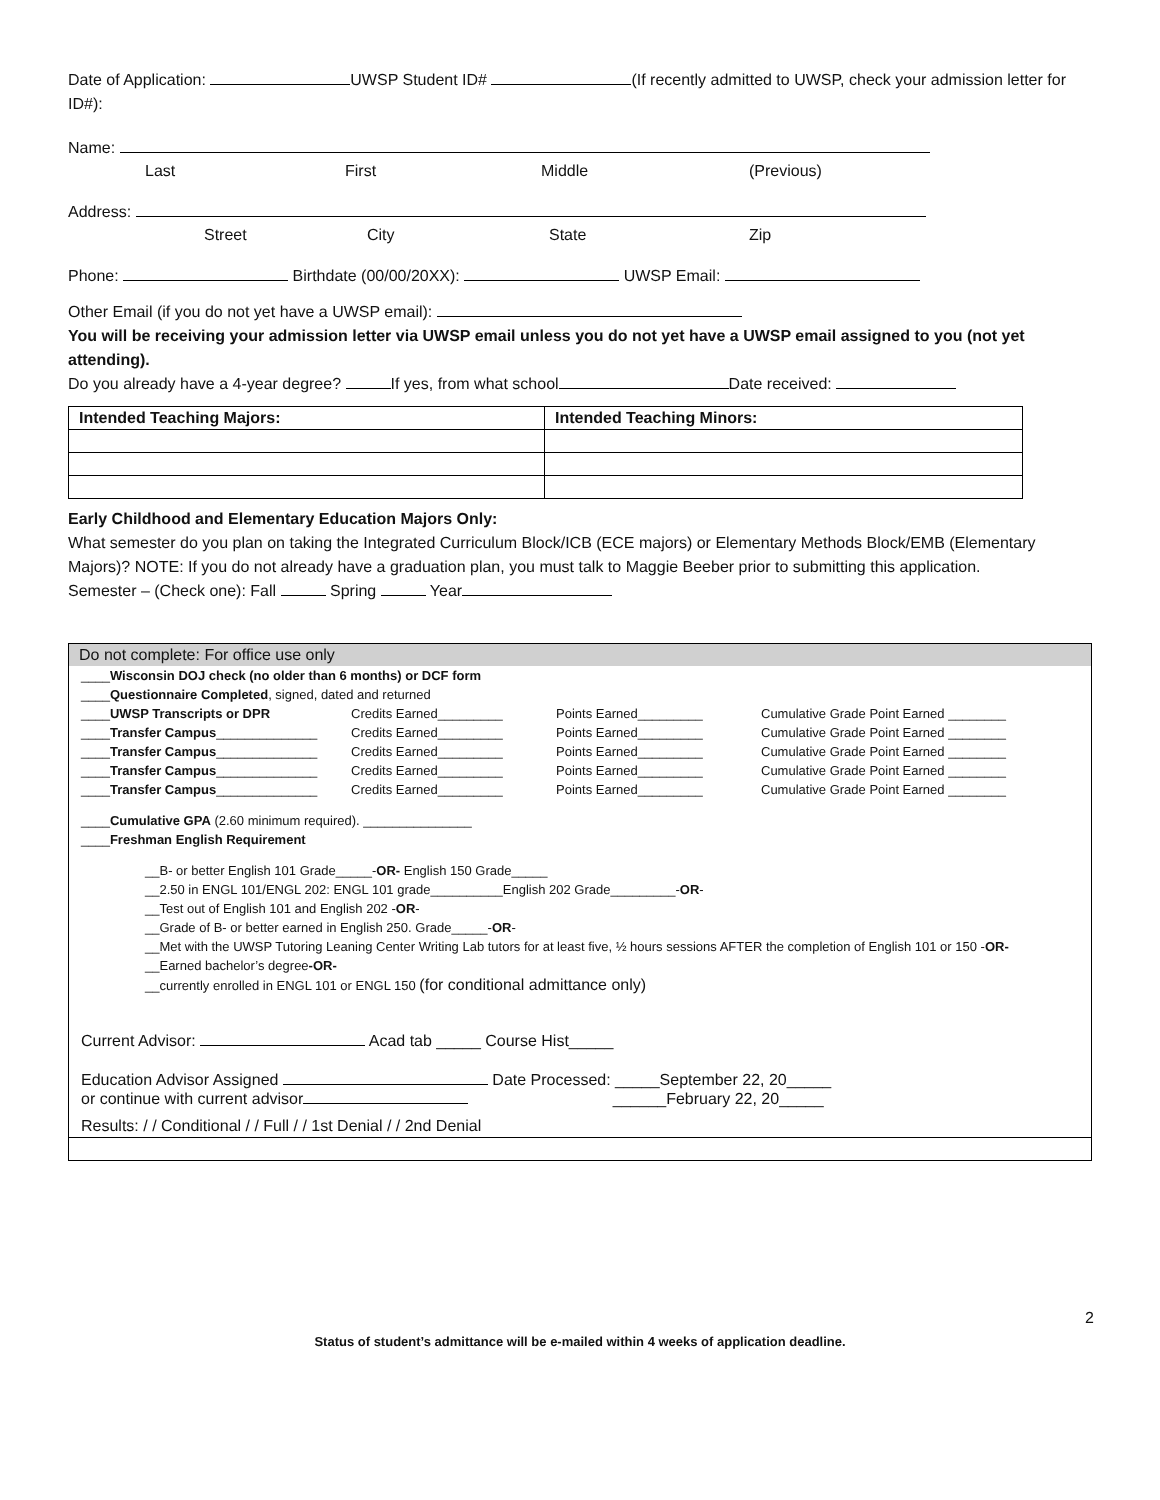Date of Application: UWSP Student ID# (If recently admitted to UWSP, check your admission letter for ID#):
Name:
Last First Middle (Previous)
Address:
Street City State Zip
Phone: Birthdate (00/00/20XX): UWSP Email:
Other Email (if you do not yet have a UWSP email):
You will be receiving your admission letter via UWSP email unless you do not yet have a UWSP email assigned to you (not yet attending).
Do you already have a 4-year degree? If yes, from what school Date received:
| Intended Teaching Majors: | Intended Teaching Minors: |
| --- | --- |
Early Childhood and Elementary Education Majors Only:
What semester do you plan on taking the Integrated Curriculum Block/ICB (ECE majors) or Elementary Methods Block/EMB (Elementary Majors)? NOTE: If you do not already have a graduation plan, you must talk to Maggie Beeber prior to submitting this application.
Semester – (Check one): Fall Spring Year
Do not complete: For office use only
____Wisconsin DOJ check (no older than 6 months) or DCF form
____Questionnaire Completed, signed, dated and returned
____UWSP Transcripts or DPR Credits Earned_________ Points Earned_________ Cumulative Grade Point Earned ________
____Transfer Campus______________ Credits Earned_________ Points Earned_________ Cumulative Grade Point Earned ________
____Transfer Campus______________ Credits Earned_________ Points Earned_________ Cumulative Grade Point Earned ________
____Transfer Campus______________ Credits Earned_________ Points Earned_________ Cumulative Grade Point Earned ________
____Transfer Campus______________ Credits Earned_________ Points Earned_________ Cumulative Grade Point Earned ________
____Cumulative GPA (2.60 minimum required). _______________
____Freshman English Requirement
__B- or better English 101 Grade_____-OR- English 150 Grade_____
__2.50 in ENGL 101/ENGL 202: ENGL 101 grade__________English 202 Grade_________-OR-
__Test out of English 101 and English 202 -OR-
__Grade of B- or better earned in English 250. Grade_____-OR-
__Met with the UWSP Tutoring Leaning Center Writing Lab tutors for at least five, ½ hours sessions AFTER the completion of English 101 or 150 -OR-
__Earned bachelor’s degree-OR-
__currently enrolled in ENGL 101 or ENGL 150 (for conditional admittance only)
Current Advisor: Acad tab _____ Course Hist_____
Education Advisor Assigned Date Processed: _____September 22, 20_____
or continue with current advisor ______February 22, 20_____
Results: / / Conditional / / Full / / 1st Denial / / 2nd Denial
2
Status of student’s admittance will be e-mailed within 4 weeks of application deadline.